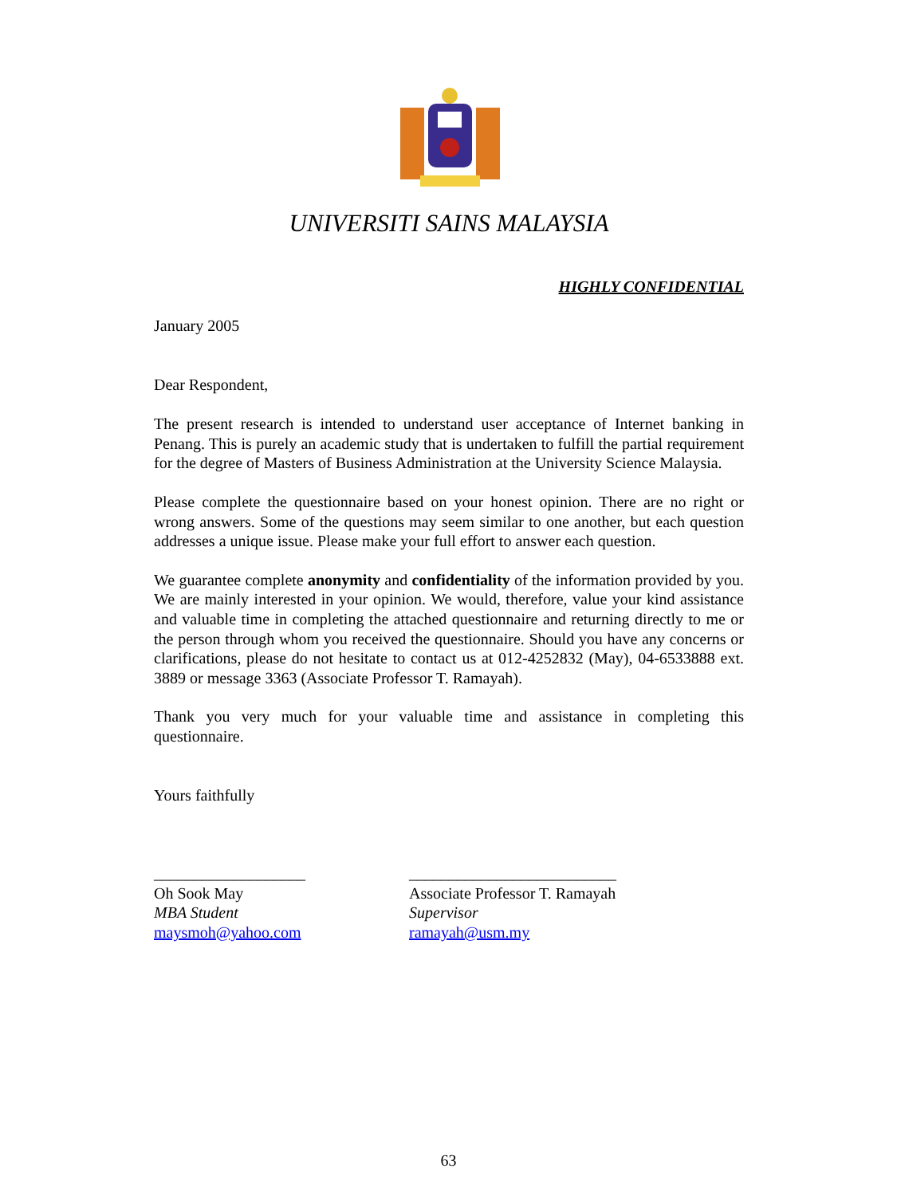UNIVERSITI SAINS MALAYSIA
HIGHLY CONFIDENTIAL
January 2005
Dear Respondent,
The present research is intended to understand user acceptance of Internet banking in Penang. This is purely an academic study that is undertaken to fulfill the partial requirement for the degree of Masters of Business Administration at the University Science Malaysia.
Please complete the questionnaire based on your honest opinion. There are no right or wrong answers. Some of the questions may seem similar to one another, but each question addresses a unique issue. Please make your full effort to answer each question.
We guarantee complete anonymity and confidentiality of the information provided by you. We are mainly interested in your opinion. We would, therefore, value your kind assistance and valuable time in completing the attached questionnaire and returning directly to me or the person through whom you received the questionnaire. Should you have any concerns or clarifications, please do not hesitate to contact us at 012-4252832 (May), 04-6533888 ext. 3889 or message 3363 (Associate Professor T. Ramayah).
Thank you very much for your valuable time and assistance in completing this questionnaire.
Yours faithfully
___________________
Oh Sook May
MBA Student
maysmoh@yahoo.com
__________________________
Associate Professor T. Ramayah
Supervisor
ramayah@usm.my
63